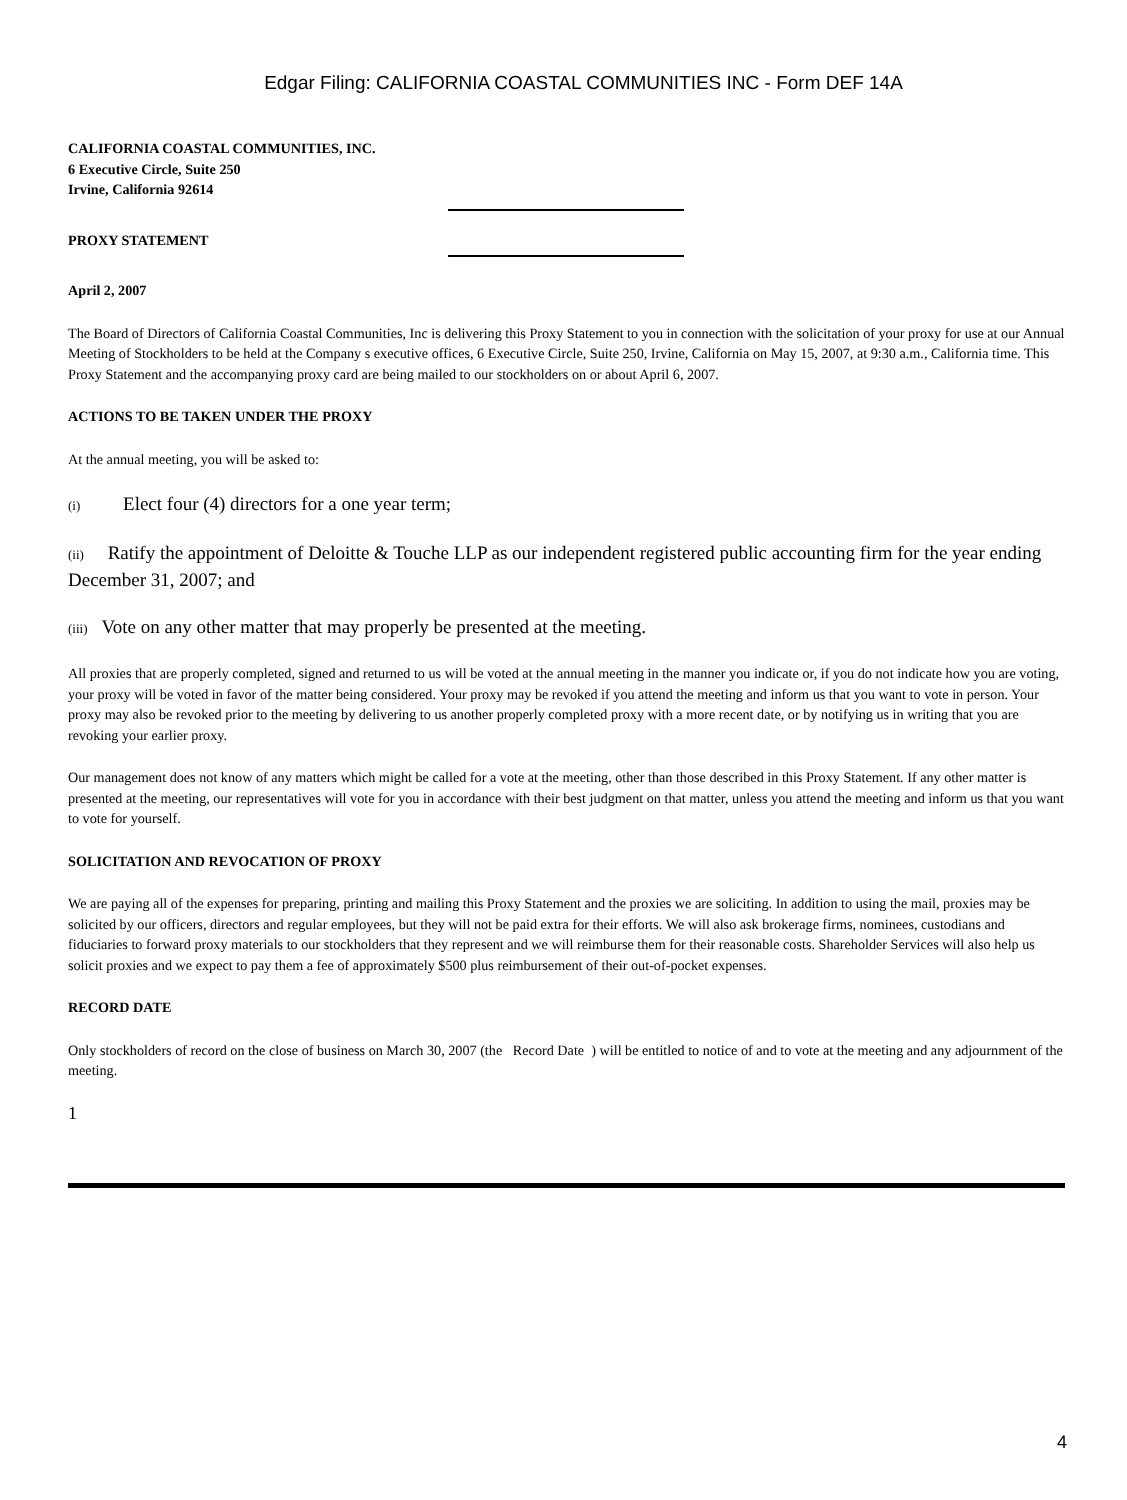Edgar Filing: CALIFORNIA COASTAL COMMUNITIES INC - Form DEF 14A
CALIFORNIA COASTAL COMMUNITIES, INC.
6 Executive Circle, Suite 250
Irvine, California 92614
PROXY STATEMENT
April 2, 2007
The Board of Directors of California Coastal Communities, Inc is delivering this Proxy Statement to you in connection with the solicitation of your proxy for use at our Annual Meeting of Stockholders to be held at the Company s executive offices, 6 Executive Circle, Suite 250, Irvine, California on May 15, 2007, at 9:30 a.m., California time. This Proxy Statement and the accompanying proxy card are being mailed to our stockholders on or about April 6, 2007.
ACTIONS TO BE TAKEN UNDER THE PROXY
At the annual meeting, you will be asked to:
(i) Elect four (4) directors for a one year term;
(ii) Ratify the appointment of Deloitte & Touche LLP as our independent registered public accounting firm for the year ending December 31, 2007; and
(iii) Vote on any other matter that may properly be presented at the meeting.
All proxies that are properly completed, signed and returned to us will be voted at the annual meeting in the manner you indicate or, if you do not indicate how you are voting, your proxy will be voted in favor of the matter being considered. Your proxy may be revoked if you attend the meeting and inform us that you want to vote in person. Your proxy may also be revoked prior to the meeting by delivering to us another properly completed proxy with a more recent date, or by notifying us in writing that you are revoking your earlier proxy.
Our management does not know of any matters which might be called for a vote at the meeting, other than those described in this Proxy Statement. If any other matter is presented at the meeting, our representatives will vote for you in accordance with their best judgment on that matter, unless you attend the meeting and inform us that you want to vote for yourself.
SOLICITATION AND REVOCATION OF PROXY
We are paying all of the expenses for preparing, printing and mailing this Proxy Statement and the proxies we are soliciting. In addition to using the mail, proxies may be solicited by our officers, directors and regular employees, but they will not be paid extra for their efforts. We will also ask brokerage firms, nominees, custodians and fiduciaries to forward proxy materials to our stockholders that they represent and we will reimburse them for their reasonable costs. Shareholder Services will also help us solicit proxies and we expect to pay them a fee of approximately $500 plus reimbursement of their out-of-pocket expenses.
RECORD DATE
Only stockholders of record on the close of business on March 30, 2007 (the Record Date ) will be entitled to notice of and to vote at the meeting and any adjournment of the meeting.
1
4